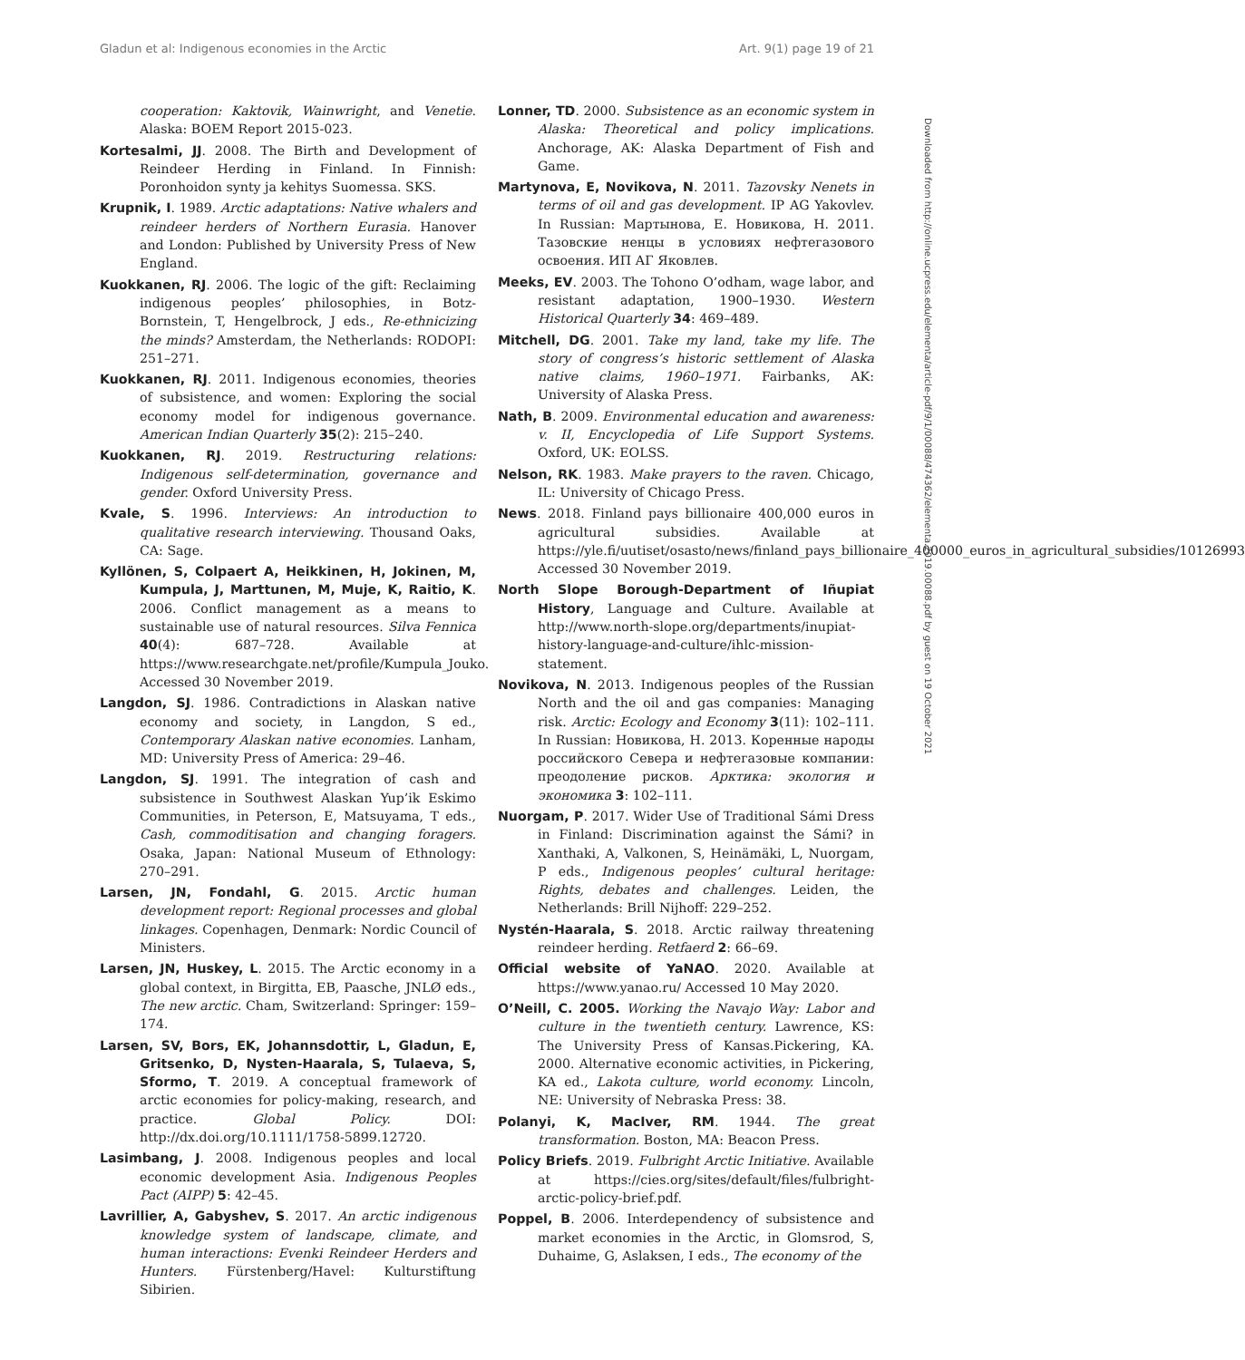Gladun et al: Indigenous economies in the Arctic Art. 9(1) page 19 of 21
cooperation: Kaktovik, Wainwright, and Venetie. Alaska: BOEM Report 2015-023.
Kortesalmi, JJ. 2008. The Birth and Development of Reindeer Herding in Finland. In Finnish: Poronhoidon synty ja kehitys Suomessa. SKS.
Krupnik, I. 1989. Arctic adaptations: Native whalers and reindeer herders of Northern Eurasia. Hanover and London: Published by University Press of New England.
Kuokkanen, RJ. 2006. The logic of the gift: Reclaiming indigenous peoples’ philosophies, in Botz-Bornstein, T, Hengelbrock, J eds., Re-ethnicizing the minds? Amsterdam, the Netherlands: RODOPI: 251–271.
Kuokkanen, RJ. 2011. Indigenous economies, theories of subsistence, and women: Exploring the social economy model for indigenous governance. American Indian Quarterly 35(2): 215–240.
Kuokkanen, RJ. 2019. Restructuring relations: Indigenous self-determination, governance and gender. Oxford University Press.
Kvale, S. 1996. Interviews: An introduction to qualitative research interviewing. Thousand Oaks, CA: Sage.
Kyllönen, S, Colpaert A, Heikkinen, H, Jokinen, M, Kumpula, J, Marttunen, M, Muje, K, Raitio, K. 2006. Conflict management as a means to sustainable use of natural resources. Silva Fennica 40(4): 687–728. Available at https://www.researchgate.net/profile/Kumpula_Jouko. Accessed 30 November 2019.
Langdon, SJ. 1986. Contradictions in Alaskan native economy and society, in Langdon, S ed., Contemporary Alaskan native economies. Lanham, MD: University Press of America: 29–46.
Langdon, SJ. 1991. The integration of cash and subsistence in Southwest Alaskan Yup’ik Eskimo Communities, in Peterson, E, Matsuyama, T eds., Cash, commoditisation and changing foragers. Osaka, Japan: National Museum of Ethnology: 270–291.
Larsen, JN, Fondahl, G. 2015. Arctic human development report: Regional processes and global linkages. Copenhagen, Denmark: Nordic Council of Ministers.
Larsen, JN, Huskey, L. 2015. The Arctic economy in a global context, in Birgitta, EB, Paasche, JNLØ eds., The new arctic. Cham, Switzerland: Springer: 159–174.
Larsen, SV, Bors, EK, Johannsdottir, L, Gladun, E, Gritsenko, D, Nysten-Haarala, S, Tulaeva, S, Sformo, T. 2019. A conceptual framework of arctic economies for policy-making, research, and practice. Global Policy. DOI: http://dx.doi.org/10.1111/1758-5899.12720.
Lasimbang, J. 2008. Indigenous peoples and local economic development Asia. Indigenous Peoples Pact (AIPP) 5: 42–45.
Lavrillier, A, Gabyshev, S. 2017. An arctic indigenous knowledge system of landscape, climate, and human interactions: Evenki Reindeer Herders and Hunters. Fürstenberg/Havel: Kulturstiftung Sibirien.
Lonner, TD. 2000. Subsistence as an economic system in Alaska: Theoretical and policy implications. Anchorage, AK: Alaska Department of Fish and Game.
Martynova, E, Novikova, N. 2011. Tazovsky Nenets in terms of oil and gas development. IP AG Yakovlev. In Russian: Мартынова, Е. Новикова, Н. 2011. Тазовские ненцы в условиях нефтегазового освоения. ИП АГ Яковлев.
Meeks, EV. 2003. The Tohono O’odham, wage labor, and resistant adaptation, 1900–1930. Western Historical Quarterly 34: 469–489.
Mitchell, DG. 2001. Take my land, take my life. The story of congress’s historic settlement of Alaska native claims, 1960–1971. Fairbanks, AK: University of Alaska Press.
Nath, B. 2009. Environmental education and awareness: v. II, Encyclopedia of Life Support Systems. Oxford, UK: EOLSS.
Nelson, RK. 1983. Make prayers to the raven. Chicago, IL: University of Chicago Press.
News. 2018. Finland pays billionaire 400,000 euros in agricultural subsidies. Available at https://yle.fi/uutiset/osasto/news/finland_pays_billionaire_400000_euros_in_agricultural_subsidies/10126993 Accessed 30 November 2019.
North Slope Borough-Department of Iñupiat History, Language and Culture. Available at http://www.north-slope.org/departments/inupiat-history-language-and-culture/ihlc-mission-statement.
Novikova, N. 2013. Indigenous peoples of the Russian North and the oil and gas companies: Managing risk. Arctic: Ecology and Economy 3(11): 102–111. In Russian: Новикова, Н. 2013. Коренные народы российского Севера и нефтегазовые компании: преодоление рисков. Арктика: экология и экономика 3: 102–111.
Nuorgam, P. 2017. Wider Use of Traditional Sámi Dress in Finland: Discrimination against the Sámi? in Xanthaki, A, Valkonen, S, Heinämäki, L, Nuorgam, P eds., Indigenous peoples’ cultural heritage: Rights, debates and challenges. Leiden, the Netherlands: Brill Nijhoff: 229–252.
Nystén-Haarala, S. 2018. Arctic railway threatening reindeer herding. Retfaerd 2: 66–69.
Official website of YaNAO. 2020. Available at https://www.yanao.ru/ Accessed 10 May 2020.
O’Neill, C. 2005. Working the Navajo Way: Labor and culture in the twentieth century. Lawrence, KS: The University Press of Kansas.Pickering, KA. 2000. Alternative economic activities, in Pickering, KA ed., Lakota culture, world economy. Lincoln, NE: University of Nebraska Press: 38.
Polanyi, K, MacIver, RM. 1944. The great transformation. Boston, MA: Beacon Press.
Policy Briefs. 2019. Fulbright Arctic Initiative. Available at https://cies.org/sites/default/files/fulbright-arctic-policy-brief.pdf.
Poppel, B. 2006. Interdependency of subsistence and market economies in the Arctic, in Glomsrod, S, Duhaime, G, Aslaksen, I eds., The economy of the
Downloaded from http://online.ucpress.edu/elementa/article-pdf/9/1/00088/474362/elementa.2019.00088.pdf by guest on 19 October 2021